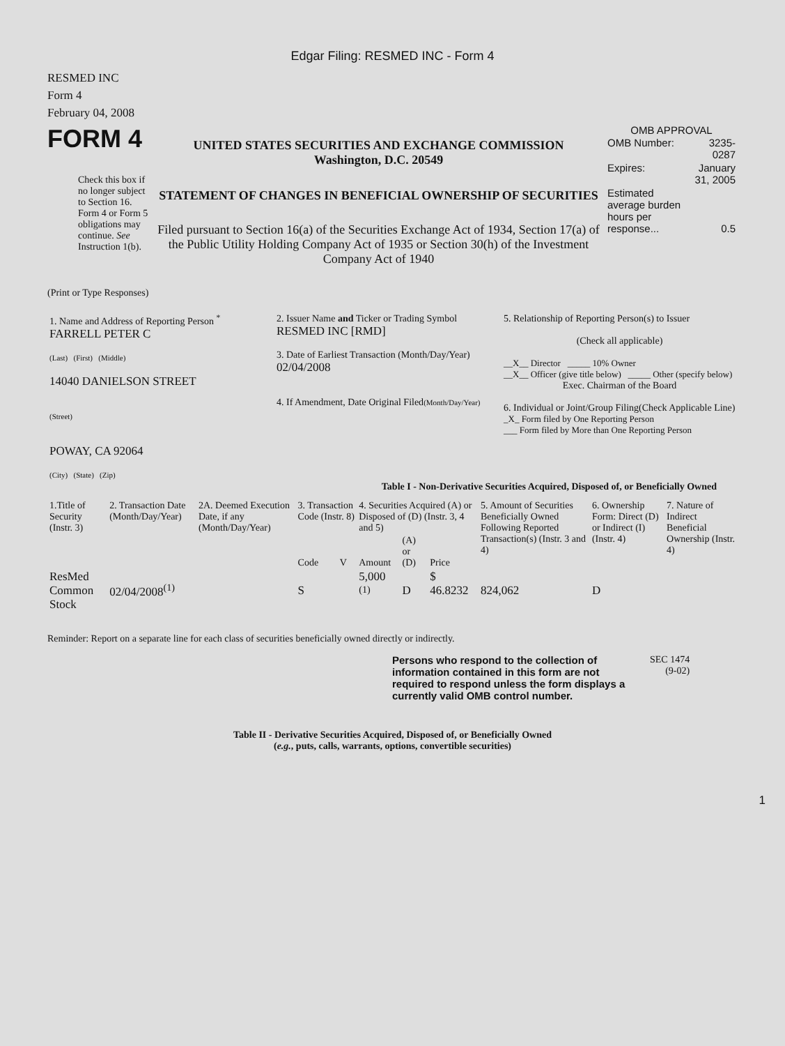Edgar Filing: RESMED INC - Form 4
RESMED INC
Form 4
February 04, 2008
FORM 4
Check this box if no longer subject to Section 16. Form 4 or Form 5 obligations may continue. See Instruction 1(b).
UNITED STATES SECURITIES AND EXCHANGE COMMISSION
Washington, D.C. 20549
STATEMENT OF CHANGES IN BENEFICIAL OWNERSHIP OF SECURITIES
Filed pursuant to Section 16(a) of the Securities Exchange Act of 1934, Section 17(a) of the Public Utility Holding Company Act of 1935 or Section 30(h) of the Investment Company Act of 1940
OMB APPROVAL
| OMB Number: | 3235-0287 |
| Expires: | January 31, 2005 |
| Estimated average burden hours per response... | 0.5 |
(Print or Type Responses)
| 1. Name and Address of Reporting Person <sup>*</sup> FARRELL PETER C (Last) (First) (Middle) 14040 DANIELSON STREET (Street) POWAY, CA 92064 (City) (State) (Zip) | 2. Issuer Name and Ticker or Trading Symbol RESMED INC [RMD] 3. Date of Earliest Transaction (Month/Day/Year) 02/04/2008 4. If Amendment, Date Original Filed (Month/Day/Year) | 5. Relationship of Reporting Person(s) to Issuer (Check all applicable) __X__ Director _____ 10% Owner __X__ Officer (give title below) _____ Other (specify below) Exec. Chairman of the Board 6. Individual or Joint/Group Filing(Check Applicable Line) _X_ Form filed by One Reporting Person ___ Form filed by More than One Reporting Person |
Table I - Non-Derivative Securities Acquired, Disposed of, or Beneficially Owned
| 1.Title of Security (Instr. 3) | 2. Transaction Date (Month/Day/Year) | 2A. Deemed Execution Date, if any (Month/Day/Year) | 3. Transaction Code (Instr. 8) | | 4. Securities Acquired (A) or Disposed of (D) (Instr. 3, 4 and 5) | | | 5. Amount of Securities Beneficially Owned Following Reported Transaction(s) (Instr. 3 and 4) | 6. Ownership Form: Direct (D) or Indirect (I) (Instr. 4) | 7. Nature of Indirect Beneficial Ownership (Instr. 4) |
| --- | --- | --- | --- | --- | --- | --- | --- | --- | --- | --- |
| | | | Code | V | Amount | (A) or (D) | Price | | | |
| ResMed Common Stock | 02/04/2008<sup>(1)</sup> | | S | | 5,000 <sup>(1)</sup> | D | $ 46.8232 | 824,062 | D | |
Reminder: Report on a separate line for each class of securities beneficially owned directly or indirectly.
Persons who respond to the collection of information contained in this form are not required to respond unless the form displays a currently valid OMB control number.
SEC 1474
(9-02)
Table II - Derivative Securities Acquired, Disposed of, or Beneficially Owned
(e.g., puts, calls, warrants, options, convertible securities)
1